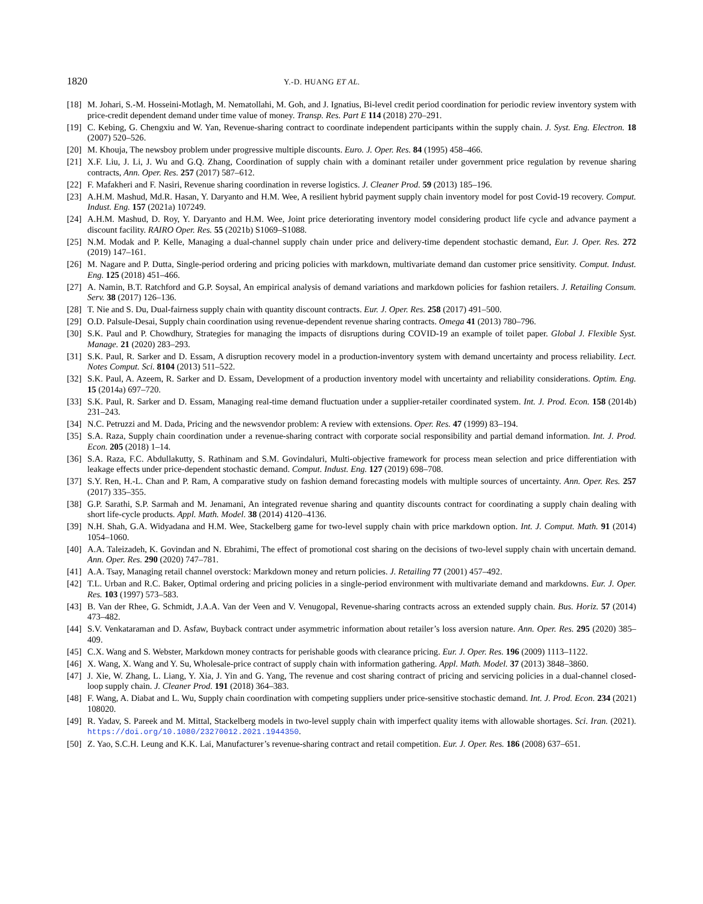1820 Y.-D. HUANG ET AL.
[18] M. Johari, S.-M. Hosseini-Motlagh, M. Nematollahi, M. Goh, and J. Ignatius, Bi-level credit period coordination for periodic review inventory system with price-credit dependent demand under time value of money. Transp. Res. Part E 114 (2018) 270–291.
[19] C. Kebing, G. Chengxiu and W. Yan, Revenue-sharing contract to coordinate independent participants within the supply chain. J. Syst. Eng. Electron. 18 (2007) 520–526.
[20] M. Khouja, The newsboy problem under progressive multiple discounts. Euro. J. Oper. Res. 84 (1995) 458–466.
[21] X.F. Liu, J. Li, J. Wu and G.Q. Zhang, Coordination of supply chain with a dominant retailer under government price regulation by revenue sharing contracts, Ann. Oper. Res. 257 (2017) 587–612.
[22] F. Mafakheri and F. Nasiri, Revenue sharing coordination in reverse logistics. J. Cleaner Prod. 59 (2013) 185–196.
[23] A.H.M. Mashud, Md.R. Hasan, Y. Daryanto and H.M. Wee, A resilient hybrid payment supply chain inventory model for post Covid-19 recovery. Comput. Indust. Eng. 157 (2021a) 107249.
[24] A.H.M. Mashud, D. Roy, Y. Daryanto and H.M. Wee, Joint price deteriorating inventory model considering product life cycle and advance payment a discount facility. RAIRO Oper. Res. 55 (2021b) S1069–S1088.
[25] N.M. Modak and P. Kelle, Managing a dual-channel supply chain under price and delivery-time dependent stochastic demand, Eur. J. Oper. Res. 272 (2019) 147–161.
[26] M. Nagare and P. Dutta, Single-period ordering and pricing policies with markdown, multivariate demand dan customer price sensitivity. Comput. Indust. Eng. 125 (2018) 451–466.
[27] A. Namin, B.T. Ratchford and G.P. Soysal, An empirical analysis of demand variations and markdown policies for fashion retailers. J. Retailing Consum. Serv. 38 (2017) 126–136.
[28] T. Nie and S. Du, Dual-fairness supply chain with quantity discount contracts. Eur. J. Oper. Res. 258 (2017) 491–500.
[29] O.D. Palsule-Desai, Supply chain coordination using revenue-dependent revenue sharing contracts. Omega 41 (2013) 780–796.
[30] S.K. Paul and P. Chowdhury, Strategies for managing the impacts of disruptions during COVID-19 an example of toilet paper. Global J. Flexible Syst. Manage. 21 (2020) 283–293.
[31] S.K. Paul, R. Sarker and D. Essam, A disruption recovery model in a production-inventory system with demand uncertainty and process reliability. Lect. Notes Comput. Sci. 8104 (2013) 511–522.
[32] S.K. Paul, A. Azeem, R. Sarker and D. Essam, Development of a production inventory model with uncertainty and reliability considerations. Optim. Eng. 15 (2014a) 697–720.
[33] S.K. Paul, R. Sarker and D. Essam, Managing real-time demand fluctuation under a supplier-retailer coordinated system. Int. J. Prod. Econ. 158 (2014b) 231–243.
[34] N.C. Petruzzi and M. Dada, Pricing and the newsvendor problem: A review with extensions. Oper. Res. 47 (1999) 83–194.
[35] S.A. Raza, Supply chain coordination under a revenue-sharing contract with corporate social responsibility and partial demand information. Int. J. Prod. Econ. 205 (2018) 1–14.
[36] S.A. Raza, F.C. Abdullakutty, S. Rathinam and S.M. Govindaluri, Multi-objective framework for process mean selection and price differentiation with leakage effects under price-dependent stochastic demand. Comput. Indust. Eng. 127 (2019) 698–708.
[37] S.Y. Ren, H.-L. Chan and P. Ram, A comparative study on fashion demand forecasting models with multiple sources of uncertainty. Ann. Oper. Res. 257 (2017) 335–355.
[38] G.P. Sarathi, S.P. Sarmah and M. Jenamani, An integrated revenue sharing and quantity discounts contract for coordinating a supply chain dealing with short life-cycle products. Appl. Math. Model. 38 (2014) 4120–4136.
[39] N.H. Shah, G.A. Widyadana and H.M. Wee, Stackelberg game for two-level supply chain with price markdown option. Int. J. Comput. Math. 91 (2014) 1054–1060.
[40] A.A. Taleizadeh, K. Govindan and N. Ebrahimi, The effect of promotional cost sharing on the decisions of two-level supply chain with uncertain demand. Ann. Oper. Res. 290 (2020) 747–781.
[41] A.A. Tsay, Managing retail channel overstock: Markdown money and return policies. J. Retailing 77 (2001) 457–492.
[42] T.L. Urban and R.C. Baker, Optimal ordering and pricing policies in a single-period environment with multivariate demand and markdowns. Eur. J. Oper. Res. 103 (1997) 573–583.
[43] B. Van der Rhee, G. Schmidt, J.A.A. Van der Veen and V. Venugopal, Revenue-sharing contracts across an extended supply chain. Bus. Horiz. 57 (2014) 473–482.
[44] S.V. Venkataraman and D. Asfaw, Buyback contract under asymmetric information about retailer’s loss aversion nature. Ann. Oper. Res. 295 (2020) 385–409.
[45] C.X. Wang and S. Webster, Markdown money contracts for perishable goods with clearance pricing. Eur. J. Oper. Res. 196 (2009) 1113–1122.
[46] X. Wang, X. Wang and Y. Su, Wholesale-price contract of supply chain with information gathering. Appl. Math. Model. 37 (2013) 3848–3860.
[47] J. Xie, W. Zhang, L. Liang, Y. Xia, J. Yin and G. Yang, The revenue and cost sharing contract of pricing and servicing policies in a dual-channel closed-loop supply chain. J. Cleaner Prod. 191 (2018) 364–383.
[48] F. Wang, A. Diabat and L. Wu, Supply chain coordination with competing suppliers under price-sensitive stochastic demand. Int. J. Prod. Econ. 234 (2021) 108020.
[49] R. Yadav, S. Pareek and M. Mittal, Stackelberg models in two-level supply chain with imperfect quality items with allowable shortages. Sci. Iran. (2021). https://doi.org/10.1080/23270012.2021.1944350.
[50] Z. Yao, S.C.H. Leung and K.K. Lai, Manufacturer’s revenue-sharing contract and retail competition. Eur. J. Oper. Res. 186 (2008) 637–651.